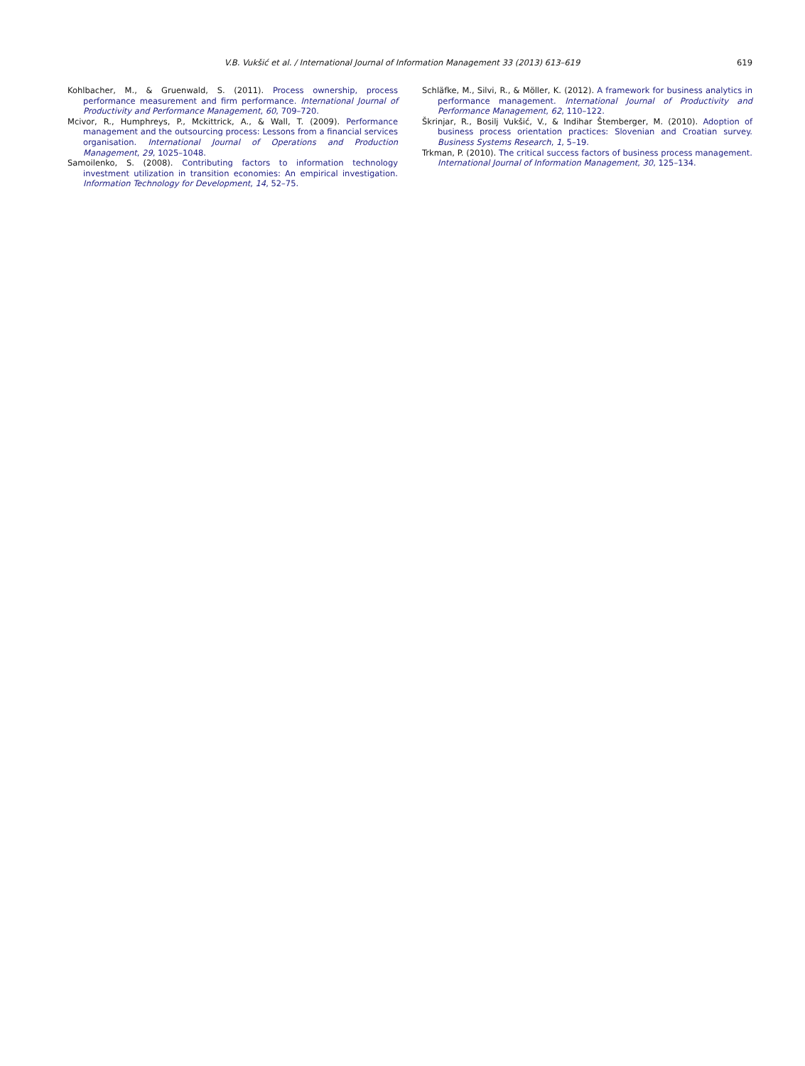V.B. Vukšić et al. / International Journal of Information Management 33 (2013) 613–619 619
Kohlbacher, M., & Gruenwald, S. (2011). Process ownership, process performance measurement and firm performance. International Journal of Productivity and Performance Management, 60, 709–720.
Mcivor, R., Humphreys, P., Mckittrick, A., & Wall, T. (2009). Performance management and the outsourcing process: Lessons from a financial services organisation. International Journal of Operations and Production Management, 29, 1025–1048.
Samoilenko, S. (2008). Contributing factors to information technology investment utilization in transition economies: An empirical investigation. Information Technology for Development, 14, 52–75.
Schläfke, M., Silvi, R., & Möller, K. (2012). A framework for business analytics in performance management. International Journal of Productivity and Performance Management, 62, 110–122.
Škrinjar, R., Bosilj Vukšić, V., & Indihar Štemberger, M. (2010). Adoption of business process orientation practices: Slovenian and Croatian survey. Business Systems Research, 1, 5–19.
Trkman, P. (2010). The critical success factors of business process management. International Journal of Information Management, 30, 125–134.